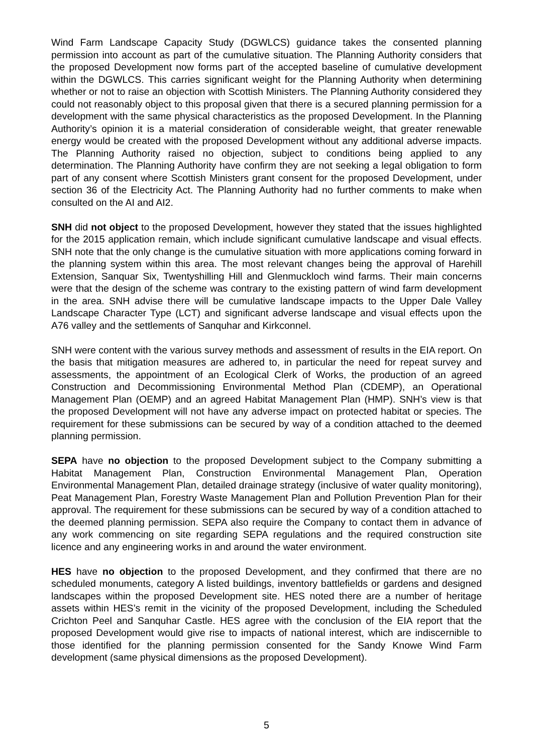Wind Farm Landscape Capacity Study (DGWLCS) guidance takes the consented planning permission into account as part of the cumulative situation. The Planning Authority considers that the proposed Development now forms part of the accepted baseline of cumulative development within the DGWLCS. This carries significant weight for the Planning Authority when determining whether or not to raise an objection with Scottish Ministers. The Planning Authority considered they could not reasonably object to this proposal given that there is a secured planning permission for a development with the same physical characteristics as the proposed Development. In the Planning Authority’s opinion it is a material consideration of considerable weight, that greater renewable energy would be created with the proposed Development without any additional adverse impacts. The Planning Authority raised no objection, subject to conditions being applied to any determination. The Planning Authority have confirm they are not seeking a legal obligation to form part of any consent where Scottish Ministers grant consent for the proposed Development, under section 36 of the Electricity Act. The Planning Authority had no further comments to make when consulted on the AI and AI2.
SNH did not object to the proposed Development, however they stated that the issues highlighted for the 2015 application remain, which include significant cumulative landscape and visual effects. SNH note that the only change is the cumulative situation with more applications coming forward in the planning system within this area. The most relevant changes being the approval of Harehill Extension, Sanquar Six, Twentyshilling Hill and Glenmuckloch wind farms. Their main concerns were that the design of the scheme was contrary to the existing pattern of wind farm development in the area. SNH advise there will be cumulative landscape impacts to the Upper Dale Valley Landscape Character Type (LCT) and significant adverse landscape and visual effects upon the A76 valley and the settlements of Sanquhar and Kirkconnel.
SNH were content with the various survey methods and assessment of results in the EIA report. On the basis that mitigation measures are adhered to, in particular the need for repeat survey and assessments, the appointment of an Ecological Clerk of Works, the production of an agreed Construction and Decommissioning Environmental Method Plan (CDEMP), an Operational Management Plan (OEMP) and an agreed Habitat Management Plan (HMP). SNH’s view is that the proposed Development will not have any adverse impact on protected habitat or species. The requirement for these submissions can be secured by way of a condition attached to the deemed planning permission.
SEPA have no objection to the proposed Development subject to the Company submitting a Habitat Management Plan, Construction Environmental Management Plan, Operation Environmental Management Plan, detailed drainage strategy (inclusive of water quality monitoring), Peat Management Plan, Forestry Waste Management Plan and Pollution Prevention Plan for their approval. The requirement for these submissions can be secured by way of a condition attached to the deemed planning permission. SEPA also require the Company to contact them in advance of any work commencing on site regarding SEPA regulations and the required construction site licence and any engineering works in and around the water environment.
HES have no objection to the proposed Development, and they confirmed that there are no scheduled monuments, category A listed buildings, inventory battlefields or gardens and designed landscapes within the proposed Development site. HES noted there are a number of heritage assets within HES’s remit in the vicinity of the proposed Development, including the Scheduled Crichton Peel and Sanquhar Castle. HES agree with the conclusion of the EIA report that the proposed Development would give rise to impacts of national interest, which are indiscernible to those identified for the planning permission consented for the Sandy Knowe Wind Farm development (same physical dimensions as the proposed Development).
5